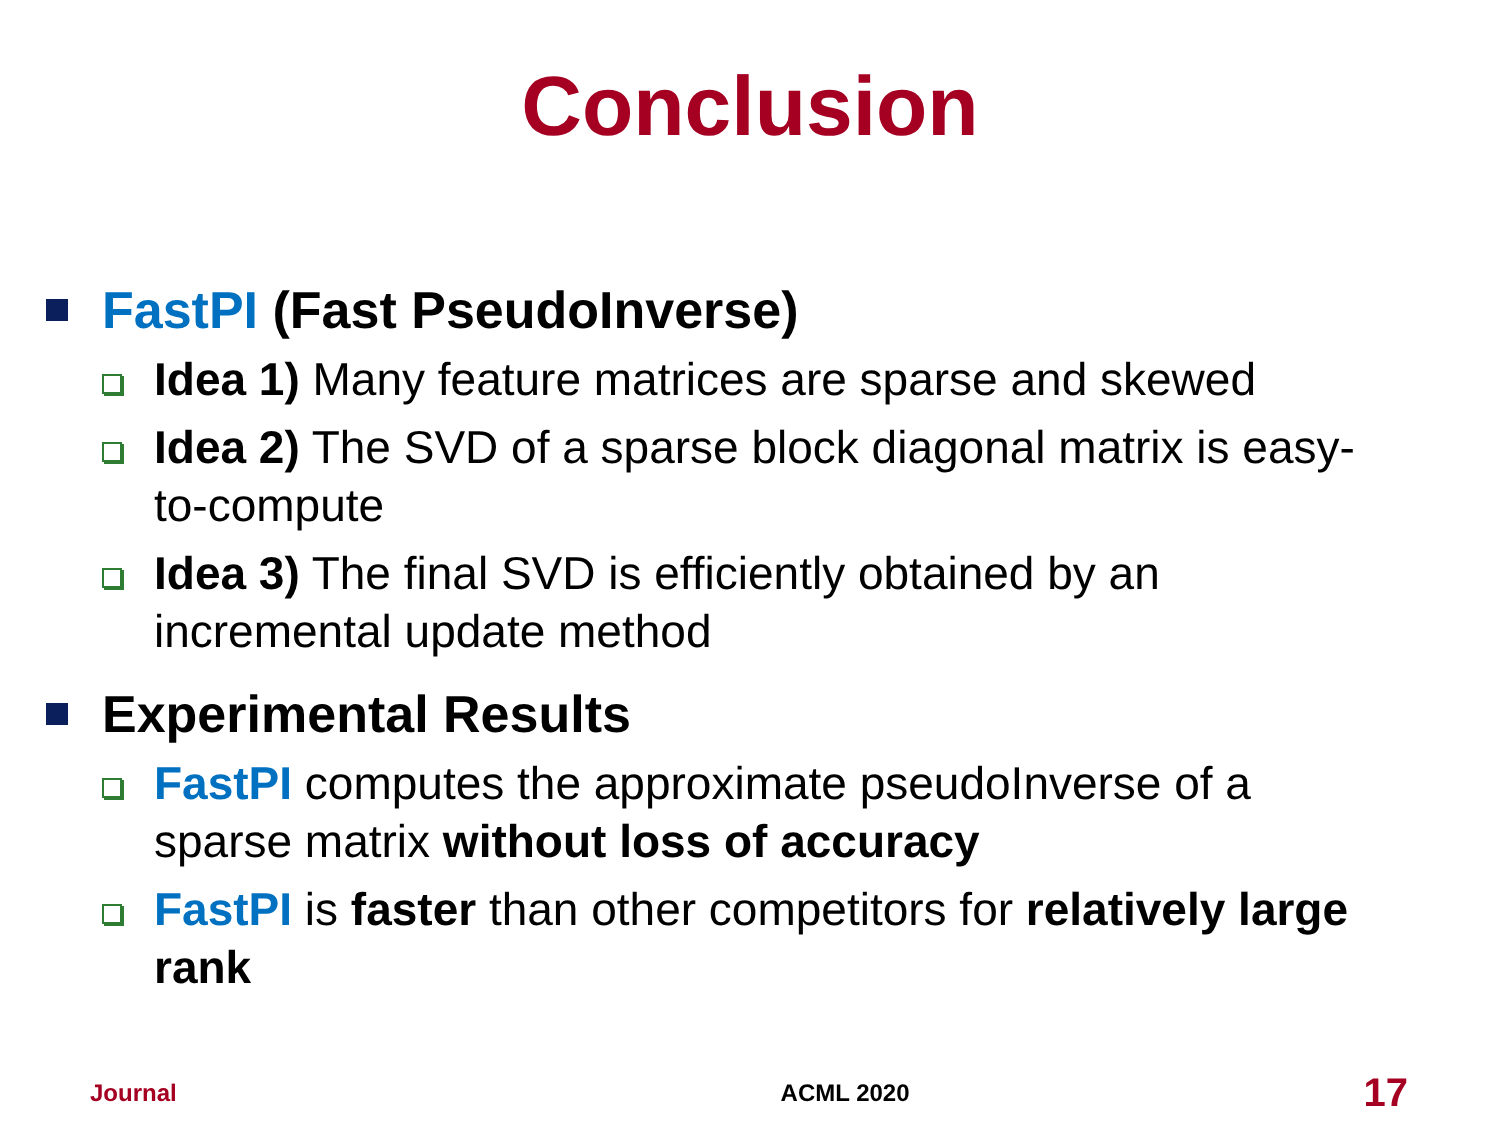Conclusion
FastPI (Fast PseudoInverse)
Idea 1) Many feature matrices are sparse and skewed
Idea 2) The SVD of a sparse block diagonal matrix is easy-to-compute
Idea 3) The final SVD is efficiently obtained by an incremental update method
Experimental Results
FastPI computes the approximate pseudoInverse of a sparse matrix without loss of accuracy
FastPI is faster than other competitors for relatively large rank
Journal ACML 2020 17